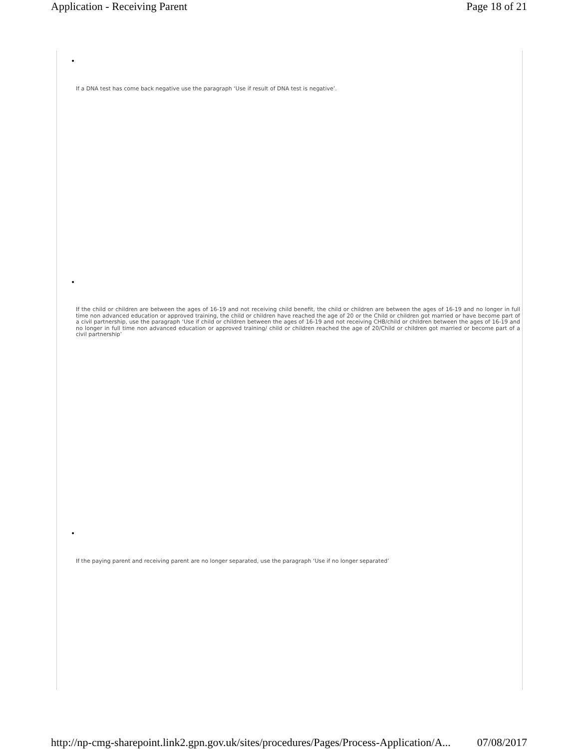Application - Receiving Parent Page 18 of 21
•
If a DNA test has come back negative use the paragraph ‘Use if result of DNA test is negative’.
•
If the child or children are between the ages of 16-19 and not receiving child benefit, the child or children are between the ages of 16-19 and no longer in full time non advanced education or approved training, the child or children have reached the age of 20 or the Child or children got married or have become part of a civil partnership, use the paragraph ‘Use if child or children between the ages of 16-19 and not receiving CHB/child or children between the ages of 16-19 and no longer in full time non advanced education or approved training/ child or children reached the age of 20/Child or children got married or become part of a civil partnership’
•
If the paying parent and receiving parent are no longer separated, use the paragraph ‘Use if no longer separated’
http://np-cmg-sharepoint.link2.gpn.gov.uk/sites/procedures/Pages/Process-Application/A... 07/08/2017